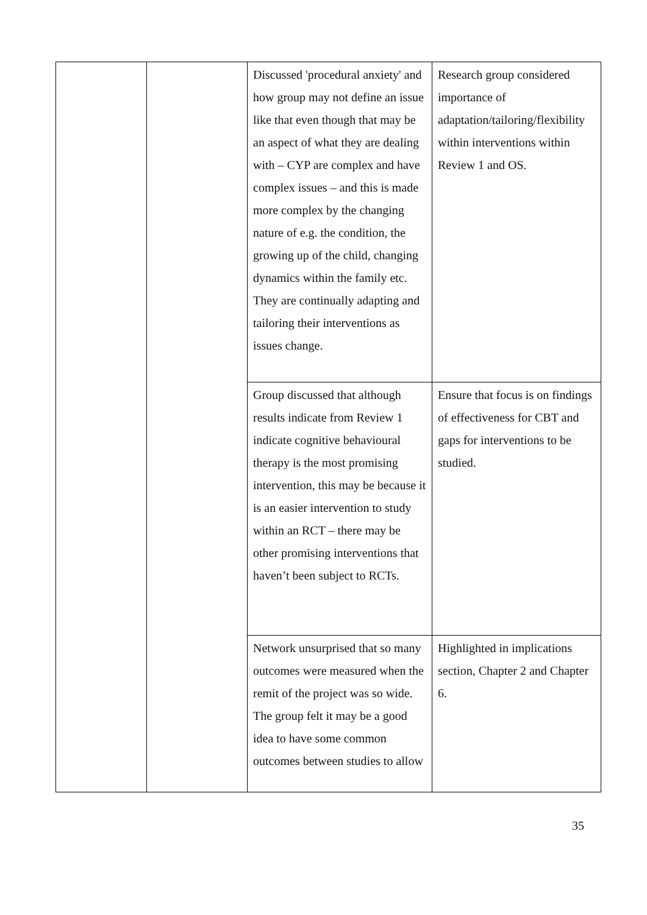| | | Discussed 'procedural anxiety' and how group may not define an issue like that even though that may be an aspect of what they are dealing with – CYP are complex and have complex issues – and this is made more complex by the changing nature of e.g. the condition, the growing up of the child, changing dynamics within the family etc. They are continually adapting and tailoring their interventions as issues change. | Research group considered importance of adaptation/tailoring/flexibility within interventions within Review 1 and OS. |
| | | Group discussed that although results indicate from Review 1 indicate cognitive behavioural therapy is the most promising intervention, this may be because it is an easier intervention to study within an RCT – there may be other promising interventions that haven’t been subject to RCTs. | Ensure that focus is on findings of effectiveness for CBT and gaps for interventions to be studied. |
| | | Network unsurprised that so many outcomes were measured when the remit of the project was so wide. The group felt it may be a good idea to have some common outcomes between studies to allow | Highlighted in implications section, Chapter 2 and Chapter 6. |
35